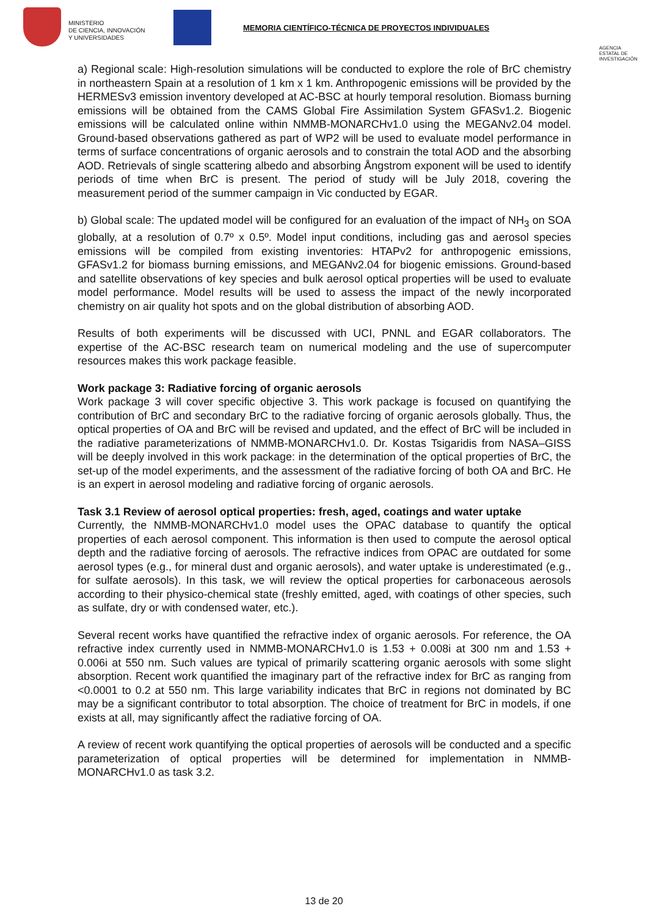MINISTERIO
DE CIENCIA, INNOVACIÓN
Y UNIVERSIDADES
MEMORIA CIENTÍFICO-TÉCNICA DE PROYECTOS INDIVIDUALES
AGENCIA ESTATAL DE INVESTIGACIÓN
a) Regional scale: High-resolution simulations will be conducted to explore the role of BrC chemistry in northeastern Spain at a resolution of 1 km x 1 km. Anthropogenic emissions will be provided by the HERMESv3 emission inventory developed at AC-BSC at hourly temporal resolution. Biomass burning emissions will be obtained from the CAMS Global Fire Assimilation System GFASv1.2. Biogenic emissions will be calculated online within NMMB-MONARCHv1.0 using the MEGANv2.04 model. Ground-based observations gathered as part of WP2 will be used to evaluate model performance in terms of surface concentrations of organic aerosols and to constrain the total AOD and the absorbing AOD. Retrievals of single scattering albedo and absorbing Ångstrom exponent will be used to identify periods of time when BrC is present. The period of study will be July 2018, covering the measurement period of the summer campaign in Vic conducted by EGAR.
b) Global scale: The updated model will be configured for an evaluation of the impact of NH<sub>3</sub> on SOA globally, at a resolution of 0.7º x 0.5º. Model input conditions, including gas and aerosol species emissions will be compiled from existing inventories: HTAPv2 for anthropogenic emissions, GFASv1.2 for biomass burning emissions, and MEGANv2.04 for biogenic emissions. Ground-based and satellite observations of key species and bulk aerosol optical properties will be used to evaluate model performance. Model results will be used to assess the impact of the newly incorporated chemistry on air quality hot spots and on the global distribution of absorbing AOD.
Results of both experiments will be discussed with UCI, PNNL and EGAR collaborators. The expertise of the AC-BSC research team on numerical modeling and the use of supercomputer resources makes this work package feasible.
Work package 3: Radiative forcing of organic aerosols
Work package 3 will cover specific objective 3. This work package is focused on quantifying the contribution of BrC and secondary BrC to the radiative forcing of organic aerosols globally. Thus, the optical properties of OA and BrC will be revised and updated, and the effect of BrC will be included in the radiative parameterizations of NMMB-MONARCHv1.0. Dr. Kostas Tsigaridis from NASA–GISS will be deeply involved in this work package: in the determination of the optical properties of BrC, the set-up of the model experiments, and the assessment of the radiative forcing of both OA and BrC. He is an expert in aerosol modeling and radiative forcing of organic aerosols.
Task 3.1 Review of aerosol optical properties: fresh, aged, coatings and water uptake
Currently, the NMMB-MONARCHv1.0 model uses the OPAC database to quantify the optical properties of each aerosol component. This information is then used to compute the aerosol optical depth and the radiative forcing of aerosols. The refractive indices from OPAC are outdated for some aerosol types (e.g., for mineral dust and organic aerosols), and water uptake is underestimated (e.g., for sulfate aerosols). In this task, we will review the optical properties for carbonaceous aerosols according to their physico-chemical state (freshly emitted, aged, with coatings of other species, such as sulfate, dry or with condensed water, etc.).
Several recent works have quantified the refractive index of organic aerosols. For reference, the OA refractive index currently used in NMMB-MONARCHv1.0 is 1.53 + 0.008i at 300 nm and 1.53 + 0.006i at 550 nm. Such values are typical of primarily scattering organic aerosols with some slight absorption. Recent work quantified the imaginary part of the refractive index for BrC as ranging from <0.0001 to 0.2 at 550 nm. This large variability indicates that BrC in regions not dominated by BC may be a significant contributor to total absorption. The choice of treatment for BrC in models, if one exists at all, may significantly affect the radiative forcing of OA.
A review of recent work quantifying the optical properties of aerosols will be conducted and a specific parameterization of optical properties will be determined for implementation in NMMB-MONARCHv1.0 as task 3.2.
13 de 20